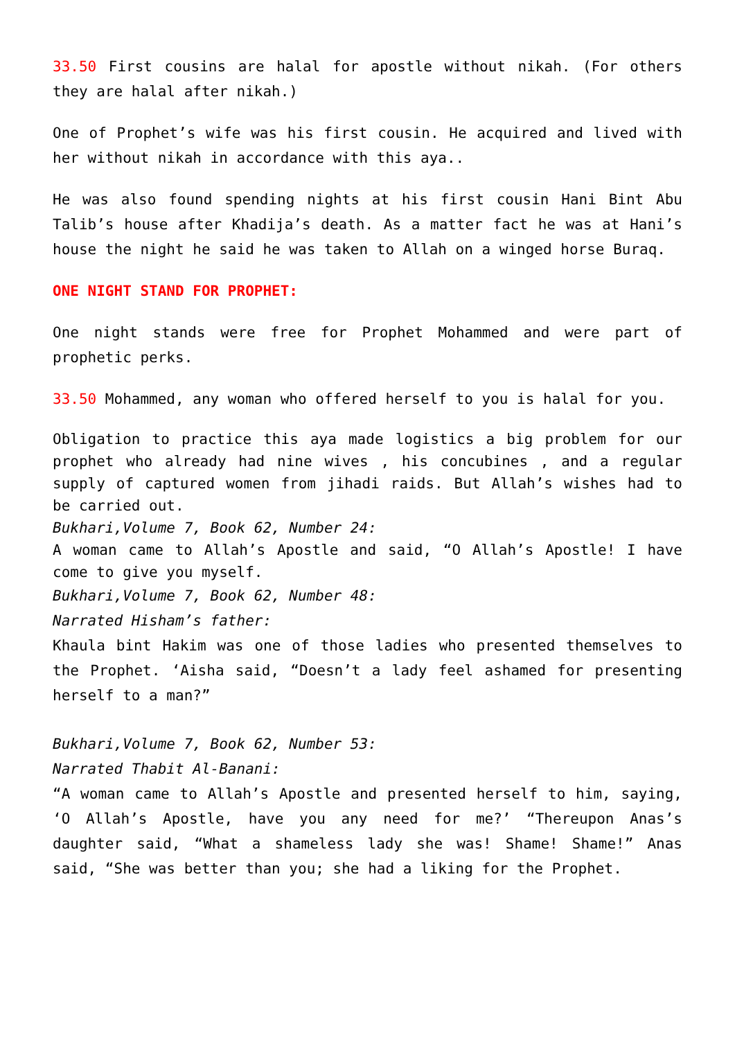33.50 First cousins are halal for apostle without nikah. (For others they are halal after nikah.)
One of Prophet’s wife was his first cousin. He acquired and lived with her without nikah in accordance with this aya..
He was also found spending nights at his first cousin Hani Bint Abu Talib’s house after Khadija’s death. As a matter fact he was at Hani’s house the night he said he was taken to Allah on a winged horse Buraq.
ONE NIGHT STAND FOR PROPHET:
One night stands were free for Prophet Mohammed and were part of prophetic perks.
33.50 Mohammed, any woman who offered herself to you is halal for you.
Obligation to practice this aya made logistics a big problem for our prophet who already had nine wives , his concubines , and a regular supply of captured women from jihadi raids. But Allah’s wishes had to be carried out.
Bukhari,Volume 7, Book 62, Number 24:
A woman came to Allah’s Apostle and said, “O Allah’s Apostle! I have come to give you myself.
Bukhari,Volume 7, Book 62, Number 48:
Narrated Hisham’s father:
Khaula bint Hakim was one of those ladies who presented themselves to the Prophet. ‘Aisha said, “Doesn’t a lady feel ashamed for presenting herself to a man?”
Bukhari,Volume 7, Book 62, Number 53:
Narrated Thabit Al-Banani:
“A woman came to Allah’s Apostle and presented herself to him, saying, ‘O Allah’s Apostle, have you any need for me?’ “Thereupon Anas’s daughter said, “What a shameless lady she was! Shame! Shame!” Anas said, “She was better than you; she had a liking for the Prophet.